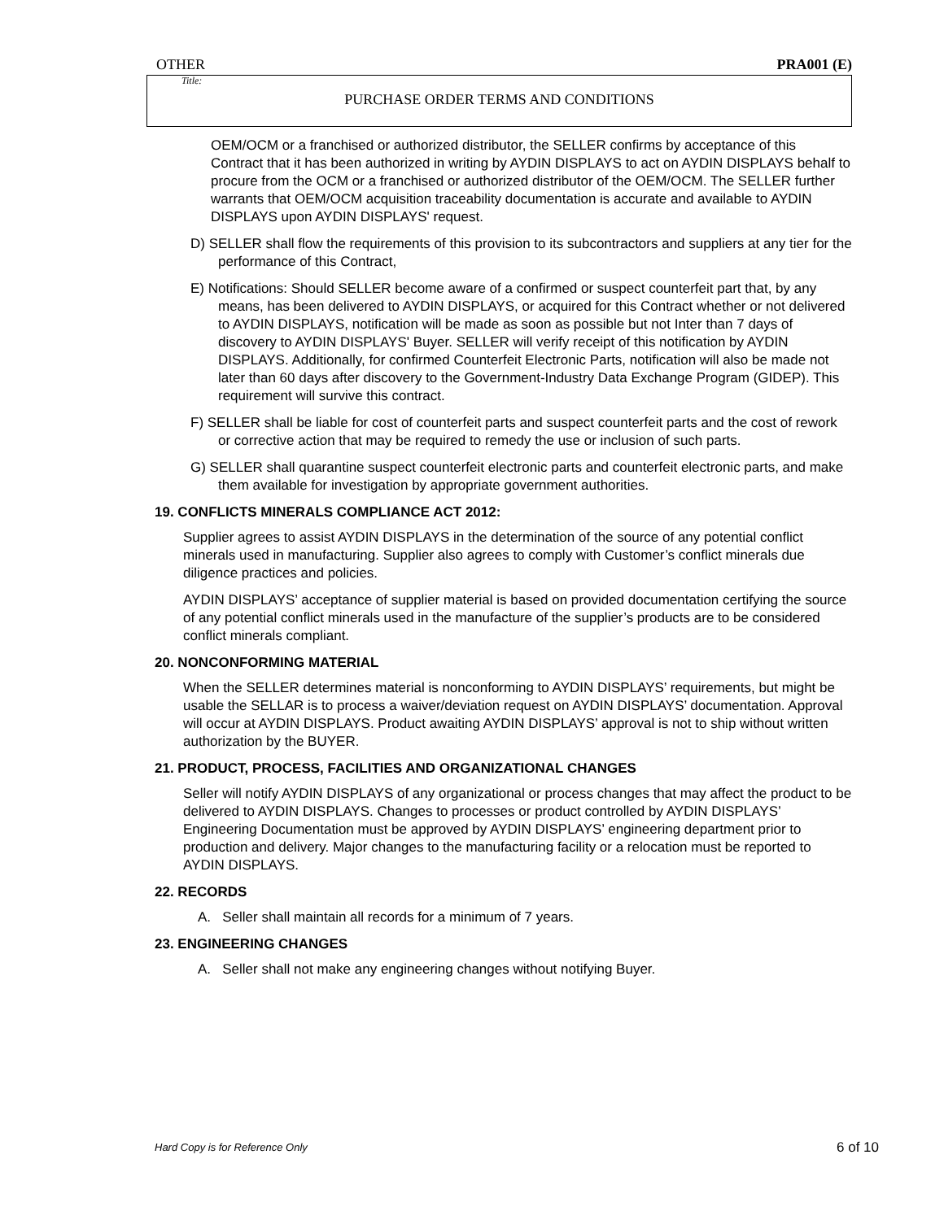OTHER PRA001 (E)
Title:
PURCHASE ORDER TERMS AND CONDITIONS
OEM/OCM or a franchised or authorized distributor, the SELLER confirms by acceptance of this Contract that it has been authorized in writing by AYDIN DISPLAYS to act on AYDIN DISPLAYS behalf to procure from the OCM or a franchised or authorized distributor of the OEM/OCM. The SELLER further warrants that OEM/OCM acquisition traceability documentation is accurate and available to AYDIN DISPLAYS upon AYDIN DISPLAYS' request.
D) SELLER shall flow the requirements of this provision to its subcontractors and suppliers at any tier for the performance of this Contract,
E) Notifications: Should SELLER become aware of a confirmed or suspect counterfeit part that, by any means, has been delivered to AYDIN DISPLAYS, or acquired for this Contract whether or not delivered to AYDIN DISPLAYS, notification will be made as soon as possible but not Inter than 7 days of discovery to AYDIN DISPLAYS' Buyer. SELLER will verify receipt of this notification by AYDIN DISPLAYS. Additionally, for confirmed Counterfeit Electronic Parts, notification will also be made not later than 60 days after discovery to the Government-Industry Data Exchange Program (GIDEP). This requirement will survive this contract.
F) SELLER shall be liable for cost of counterfeit parts and suspect counterfeit parts and the cost of rework or corrective action that may be required to remedy the use or inclusion of such parts.
G) SELLER shall quarantine suspect counterfeit electronic parts and counterfeit electronic parts, and make them available for investigation by appropriate government authorities.
19. CONFLICTS MINERALS COMPLIANCE ACT 2012:
Supplier agrees to assist AYDIN DISPLAYS in the determination of the source of any potential conflict minerals used in manufacturing. Supplier also agrees to comply with Customer’s conflict minerals due diligence practices and policies.
AYDIN DISPLAYS’ acceptance of supplier material is based on provided documentation certifying the source of any potential conflict minerals used in the manufacture of the supplier’s products are to be considered conflict minerals compliant.
20. NONCONFORMING MATERIAL
When the SELLER determines material is nonconforming to AYDIN DISPLAYS’ requirements, but might be usable the SELLAR is to process a waiver/deviation request on AYDIN DISPLAYS’ documentation. Approval will occur at AYDIN DISPLAYS. Product awaiting AYDIN DISPLAYS’ approval is not to ship without written authorization by the BUYER.
21. PRODUCT, PROCESS, FACILITIES AND ORGANIZATIONAL CHANGES
Seller will notify AYDIN DISPLAYS of any organizational or process changes that may affect the product to be delivered to AYDIN DISPLAYS. Changes to processes or product controlled by AYDIN DISPLAYS’ Engineering Documentation must be approved by AYDIN DISPLAYS’ engineering department prior to production and delivery. Major changes to the manufacturing facility or a relocation must be reported to AYDIN DISPLAYS.
22. RECORDS
A. Seller shall maintain all records for a minimum of 7 years.
23. ENGINEERING CHANGES
A. Seller shall not make any engineering changes without notifying Buyer.
Hard Copy is for Reference Only 6 of 10